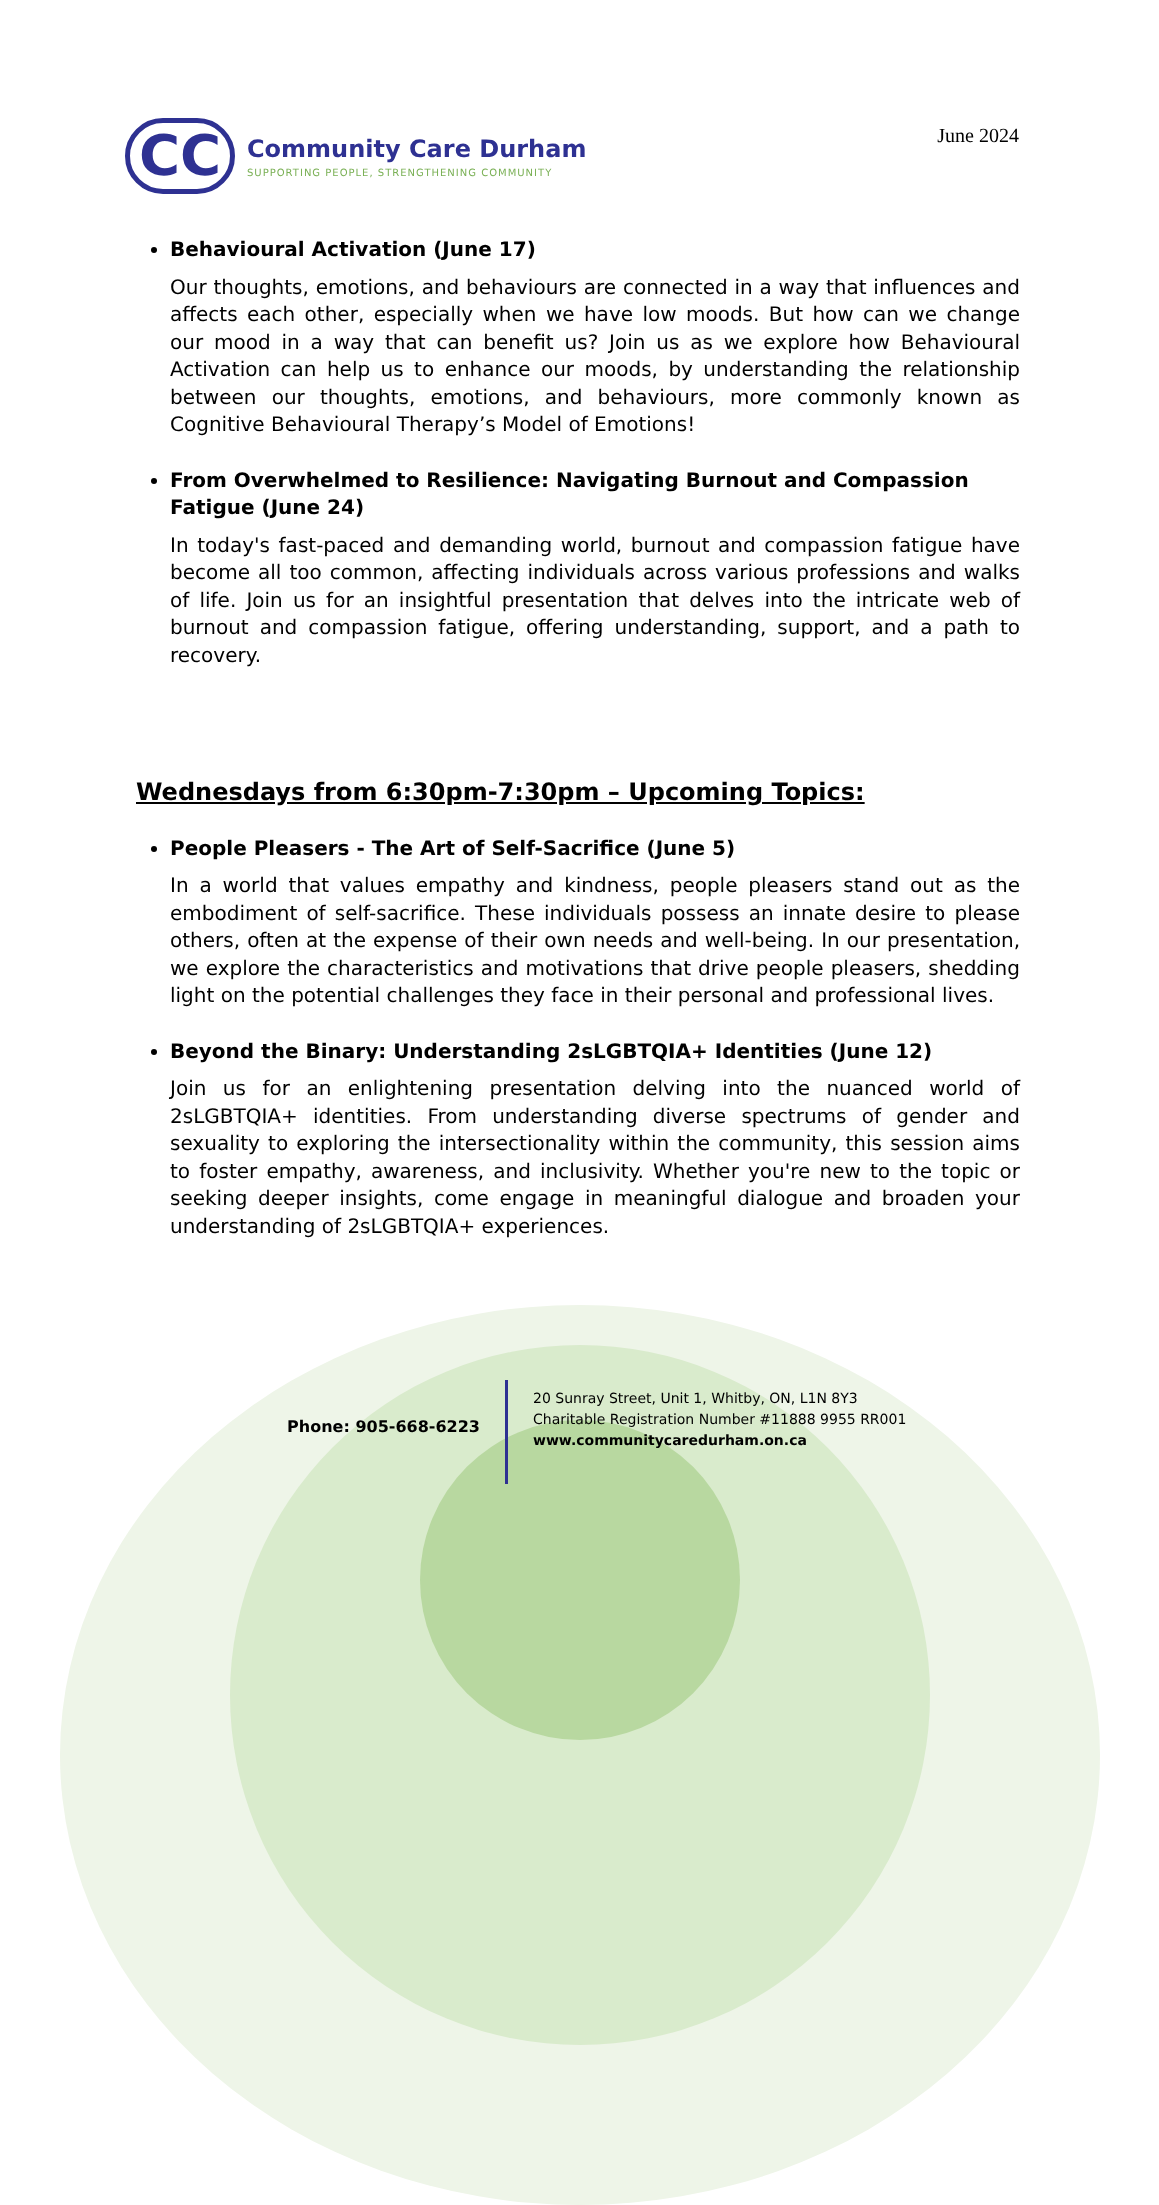CC
Community Care Durham
SUPPORTING PEOPLE, STRENGTHENING COMMUNITY
June 2024
Behavioural Activation (June 17)
Our thoughts, emotions, and behaviours are connected in a way that influences and affects each other, especially when we have low moods. But how can we change our mood in a way that can benefit us? Join us as we explore how Behavioural Activation can help us to enhance our moods, by understanding the relationship between our thoughts, emotions, and behaviours, more commonly known as Cognitive Behavioural Therapy’s Model of Emotions!
From Overwhelmed to Resilience: Navigating Burnout and Compassion Fatigue (June 24)
In today's fast-paced and demanding world, burnout and compassion fatigue have become all too common, affecting individuals across various professions and walks of life. Join us for an insightful presentation that delves into the intricate web of burnout and compassion fatigue, offering understanding, support, and a path to recovery.
Wednesdays from 6:30pm-7:30pm – Upcoming Topics:
People Pleasers - The Art of Self-Sacrifice (June 5)
In a world that values empathy and kindness, people pleasers stand out as the embodiment of self-sacrifice. These individuals possess an innate desire to please others, often at the expense of their own needs and well-being. In our presentation, we explore the characteristics and motivations that drive people pleasers, shedding light on the potential challenges they face in their personal and professional lives.
Beyond the Binary: Understanding 2sLGBTQIA+ Identities (June 12)
Join us for an enlightening presentation delving into the nuanced world of 2sLGBTQIA+ identities. From understanding diverse spectrums of gender and sexuality to exploring the intersectionality within the community, this session aims to foster empathy, awareness, and inclusivity. Whether you're new to the topic or seeking deeper insights, come engage in meaningful dialogue and broaden your understanding of 2sLGBTQIA+ experiences.
Phone: 905-668-6223
20 Sunray Street, Unit 1, Whitby, ON, L1N 8Y3
Charitable Registration Number #11888 9955 RR001
www.communitycaredurham.on.ca